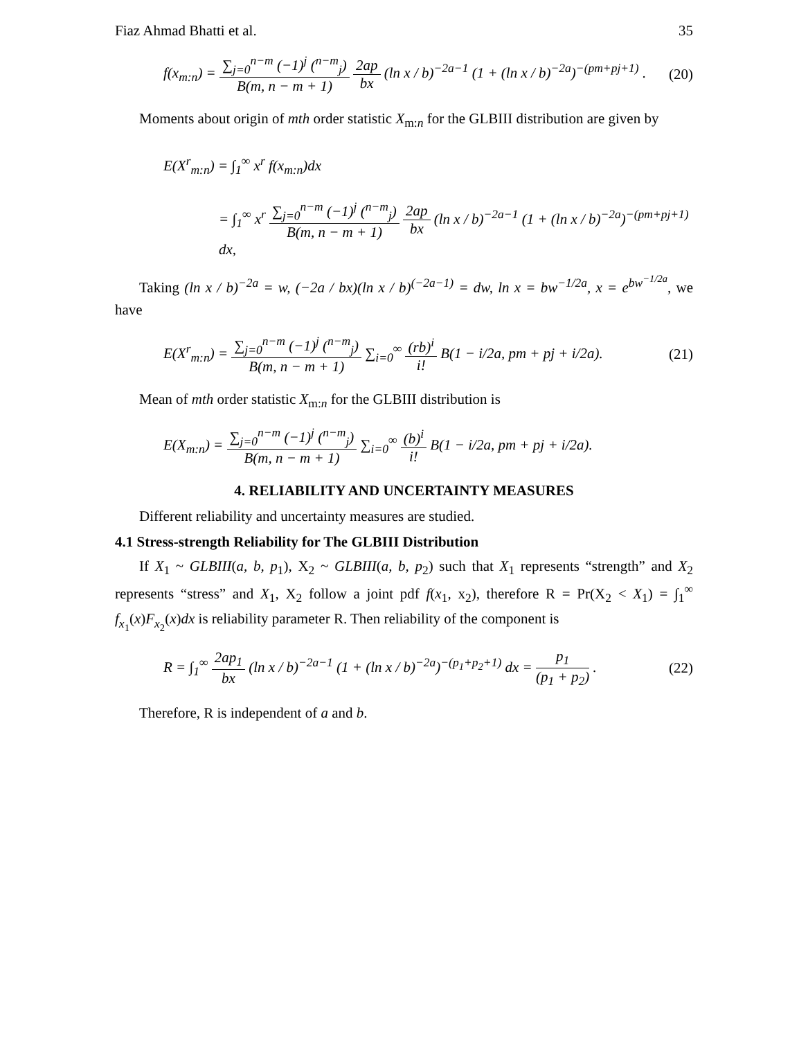Fiaz Ahmad Bhatti et al. 35
f(x<sub>m:n</sub>) = ∑<sub>j=0</sub><sup>n−m</sup> (−1)<sup>j</sup> (<sup>n−m</sup><sub>j</sub>) B(m, n − m + 1) 2ap bx (ln x / b)<sup>−2a−1</sup> (1 + (ln x / b)<sup>−2a</sup>)<sup>−(pm+pj+1)</sup> . (20)
Moments about origin of mth order statistic X<sub>m:n</sub> for the GLBIII distribution are given by
E(X<sup>r</sup><sub>m:n</sub>) = ∫<sub>1</sub><sup>∞</sup> x<sup>r</sup> f(x<sub>m:n</sub>)dx
= ∫<sub>1</sub><sup>∞</sup> x<sup>r</sup> ∑<sub>j=0</sub><sup>n−m</sup> (−1)<sup>j</sup> (<sup>n−m</sup><sub>j</sub>) B(m, n − m + 1) 2ap bx (ln x / b)<sup>−2a−1</sup> (1 + (ln x / b)<sup>−2a</sup>)<sup>−(pm+pj+1)</sup> dx,
Taking (ln x / b)<sup>−2a</sup> = w, (−2a / bx)(ln x / b)<sup>(−2a−1)</sup> = dw, ln x = bw<sup>−1/2a</sup>, x = e<sup>bw<sup>−1/2a</sup></sup>, we have
E(X<sup>r</sup><sub>m:n</sub>) = ∑<sub>j=0</sub><sup>n−m</sup> (−1)<sup>j</sup> (<sup>n−m</sup><sub>j</sub>) B(m, n − m + 1) ∑<sub>i=0</sub><sup>∞</sup> (rb)<sup>i</sup> i! B(1 − i/2a, pm + pj + i/2a). (21)
Mean of mth order statistic X<sub>m:n</sub> for the GLBIII distribution is
E(X<sub>m:n</sub>) = ∑<sub>j=0</sub><sup>n−m</sup> (−1)<sup>j</sup> (<sup>n−m</sup><sub>j</sub>) B(m, n − m + 1) ∑<sub>i=0</sub><sup>∞</sup> (b)<sup>i</sup> i! B(1 − i/2a, pm + pj + i/2a).
4. RELIABILITY AND UNCERTAINTY MEASURES
Different reliability and uncertainty measures are studied.
4.1 Stress-strength Reliability for The GLBIII Distribution
If X<sub>1</sub> ~ GLBIII(a, b, p<sub>1</sub>), X<sub>2</sub> ~ GLBIII(a, b, p<sub>2</sub>) such that X<sub>1</sub> represents “strength” and X<sub>2</sub> represents “stress” and X<sub>1</sub>, X<sub>2</sub> follow a joint pdf f(x<sub>1</sub>, x<sub>2</sub>), therefore R = Pr(X<sub>2</sub> < X<sub>1</sub>) = ∫<sub>1</sub><sup>∞</sup> f<sub>x<sub>1</sub></sub>(x)F<sub>x<sub>2</sub></sub>(x)dx is reliability parameter R. Then reliability of the component is
R = ∫<sub>1</sub><sup>∞</sup> 2ap<sub>1</sub> bx (ln x / b)<sup>−2a−1</sup> (1 + (ln x / b)<sup>−2a</sup>)<sup>−(p<sub>1</sub>+p<sub>2</sub>+1)</sup> dx = p<sub>1</sub> (p<sub>1</sub> + p<sub>2</sub>) . (22)
Therefore, R is independent of a and b.